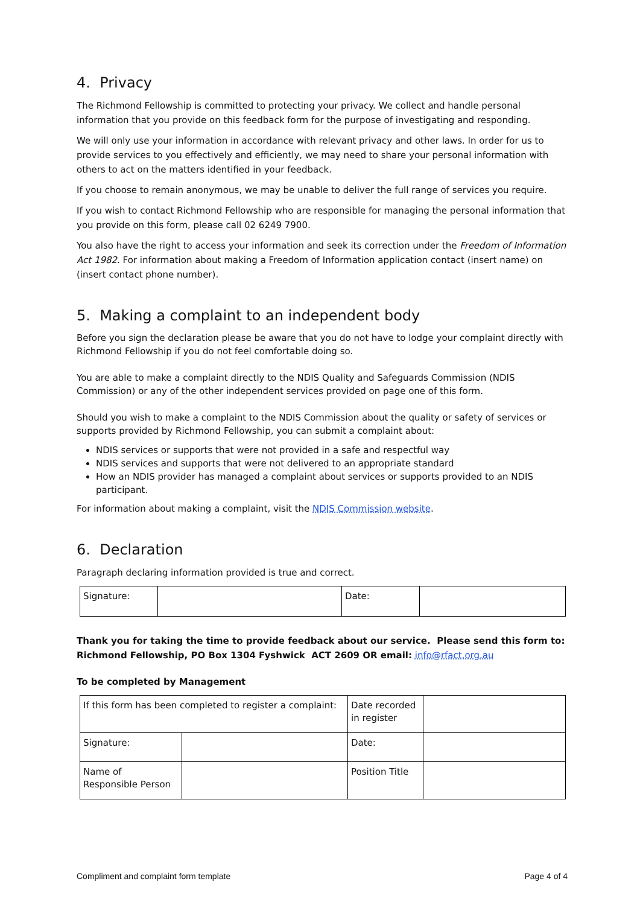4. Privacy
The Richmond Fellowship is committed to protecting your privacy. We collect and handle personal information that you provide on this feedback form for the purpose of investigating and responding.
We will only use your information in accordance with relevant privacy and other laws. In order for us to provide services to you effectively and efficiently, we may need to share your personal information with others to act on the matters identified in your feedback.
If you choose to remain anonymous, we may be unable to deliver the full range of services you require.
If you wish to contact Richmond Fellowship who are responsible for managing the personal information that you provide on this form, please call 02 6249 7900.
You also have the right to access your information and seek its correction under the Freedom of Information Act 1982. For information about making a Freedom of Information application contact (insert name) on (insert contact phone number).
5. Making a complaint to an independent body
Before you sign the declaration please be aware that you do not have to lodge your complaint directly with Richmond Fellowship if you do not feel comfortable doing so.
You are able to make a complaint directly to the NDIS Quality and Safeguards Commission (NDIS Commission) or any of the other independent services provided on page one of this form.
Should you wish to make a complaint to the NDIS Commission about the quality or safety of services or supports provided by Richmond Fellowship, you can submit a complaint about:
NDIS services or supports that were not provided in a safe and respectful way
NDIS services and supports that were not delivered to an appropriate standard
How an NDIS provider has managed a complaint about services or supports provided to an NDIS participant.
For information about making a complaint, visit the NDIS Commission website.
6. Declaration
Paragraph declaring information provided is true and correct.
| Signature: | | Date: | |
Thank you for taking the time to provide feedback about our service. Please send this form to: Richmond Fellowship, PO Box 1304 Fyshwick ACT 2609 OR email: info@rfact.org.au
To be completed by Management
| If this form has been completed to register a complaint: | | Date recorded in register | |
| Signature: | | Date: | |
| Name of Responsible Person | | Position Title | |
Compliment and complaint form template Page 4 of 4